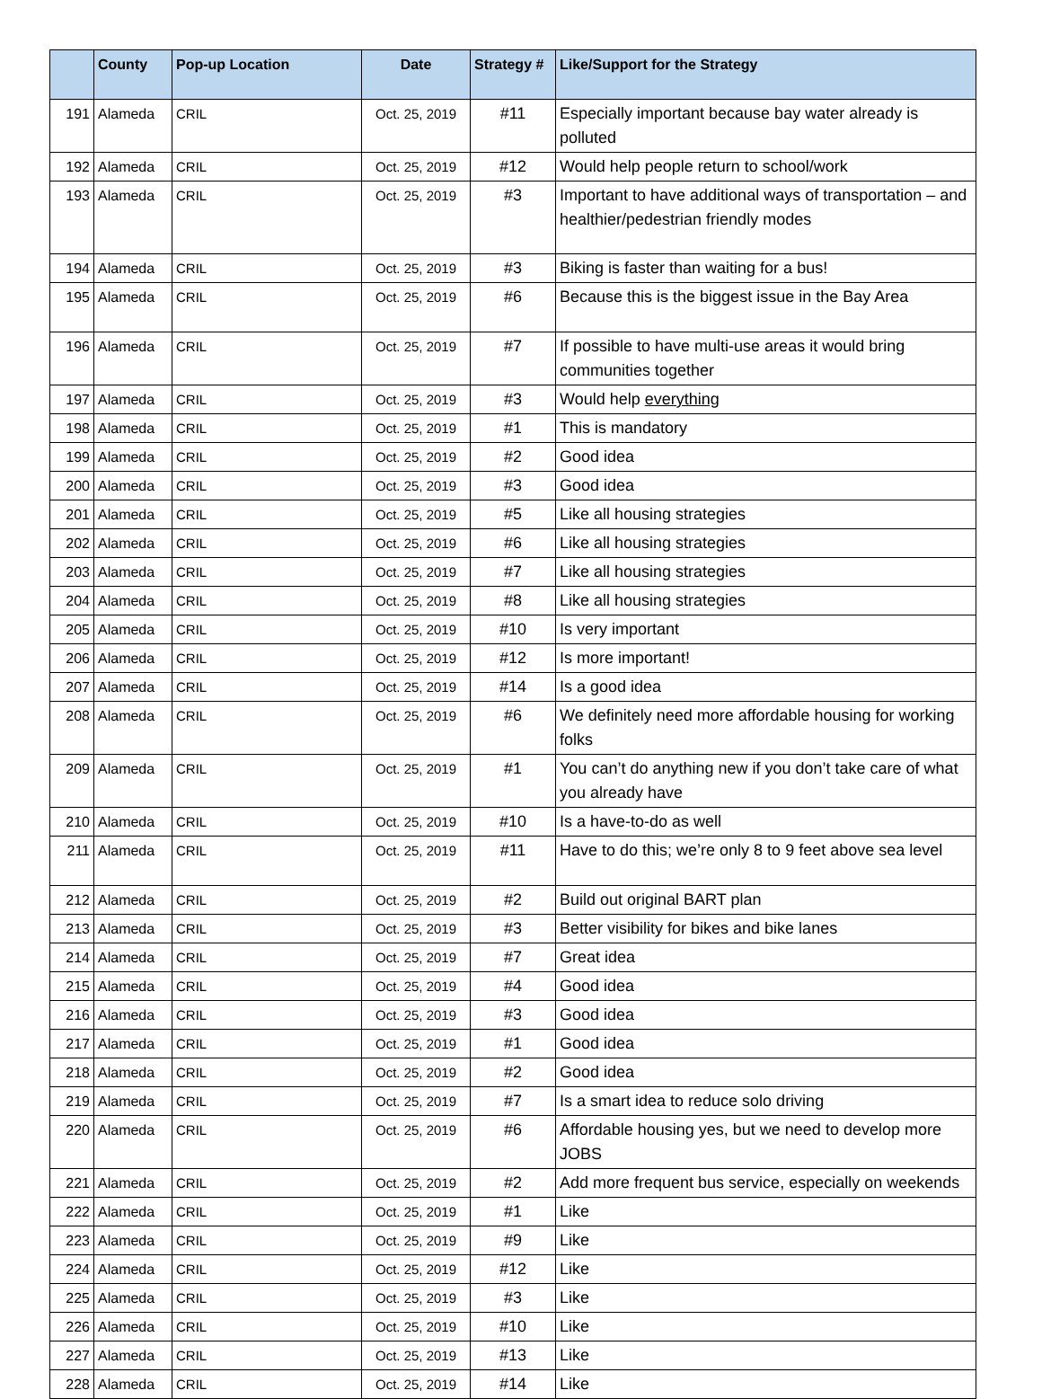| | County | Pop-up Location | Date | Strategy # | Like/Support for the Strategy |
| --- | --- | --- | --- | --- | --- |
| 191 | Alameda | CRIL | Oct. 25, 2019 | #11 | Especially important because bay water already is polluted |
| 192 | Alameda | CRIL | Oct. 25, 2019 | #12 | Would help people return to school/work |
| 193 | Alameda | CRIL | Oct. 25, 2019 | #3 | Important to have additional ways of transportation – and healthier/pedestrian friendly modes |
| 194 | Alameda | CRIL | Oct. 25, 2019 | #3 | Biking is faster than waiting for a bus! |
| 195 | Alameda | CRIL | Oct. 25, 2019 | #6 | Because this is the biggest issue in the Bay Area |
| 196 | Alameda | CRIL | Oct. 25, 2019 | #7 | If possible to have multi-use areas it would bring communities together |
| 197 | Alameda | CRIL | Oct. 25, 2019 | #3 | Would help everything |
| 198 | Alameda | CRIL | Oct. 25, 2019 | #1 | This is mandatory |
| 199 | Alameda | CRIL | Oct. 25, 2019 | #2 | Good idea |
| 200 | Alameda | CRIL | Oct. 25, 2019 | #3 | Good idea |
| 201 | Alameda | CRIL | Oct. 25, 2019 | #5 | Like all housing strategies |
| 202 | Alameda | CRIL | Oct. 25, 2019 | #6 | Like all housing strategies |
| 203 | Alameda | CRIL | Oct. 25, 2019 | #7 | Like all housing strategies |
| 204 | Alameda | CRIL | Oct. 25, 2019 | #8 | Like all housing strategies |
| 205 | Alameda | CRIL | Oct. 25, 2019 | #10 | Is very important |
| 206 | Alameda | CRIL | Oct. 25, 2019 | #12 | Is more important! |
| 207 | Alameda | CRIL | Oct. 25, 2019 | #14 | Is a good idea |
| 208 | Alameda | CRIL | Oct. 25, 2019 | #6 | We definitely need more affordable housing for working folks |
| 209 | Alameda | CRIL | Oct. 25, 2019 | #1 | You can’t do anything new if you don’t take care of what you already have |
| 210 | Alameda | CRIL | Oct. 25, 2019 | #10 | Is a have-to-do as well |
| 211 | Alameda | CRIL | Oct. 25, 2019 | #11 | Have to do this; we’re only 8 to 9 feet above sea level |
| 212 | Alameda | CRIL | Oct. 25, 2019 | #2 | Build out original BART plan |
| 213 | Alameda | CRIL | Oct. 25, 2019 | #3 | Better visibility for bikes and bike lanes |
| 214 | Alameda | CRIL | Oct. 25, 2019 | #7 | Great idea |
| 215 | Alameda | CRIL | Oct. 25, 2019 | #4 | Good idea |
| 216 | Alameda | CRIL | Oct. 25, 2019 | #3 | Good idea |
| 217 | Alameda | CRIL | Oct. 25, 2019 | #1 | Good idea |
| 218 | Alameda | CRIL | Oct. 25, 2019 | #2 | Good idea |
| 219 | Alameda | CRIL | Oct. 25, 2019 | #7 | Is a smart idea to reduce solo driving |
| 220 | Alameda | CRIL | Oct. 25, 2019 | #6 | Affordable housing yes, but we need to develop more JOBS |
| 221 | Alameda | CRIL | Oct. 25, 2019 | #2 | Add more frequent bus service, especially on weekends |
| 222 | Alameda | CRIL | Oct. 25, 2019 | #1 | Like |
| 223 | Alameda | CRIL | Oct. 25, 2019 | #9 | Like |
| 224 | Alameda | CRIL | Oct. 25, 2019 | #12 | Like |
| 225 | Alameda | CRIL | Oct. 25, 2019 | #3 | Like |
| 226 | Alameda | CRIL | Oct. 25, 2019 | #10 | Like |
| 227 | Alameda | CRIL | Oct. 25, 2019 | #13 | Like |
| 228 | Alameda | CRIL | Oct. 25, 2019 | #14 | Like |